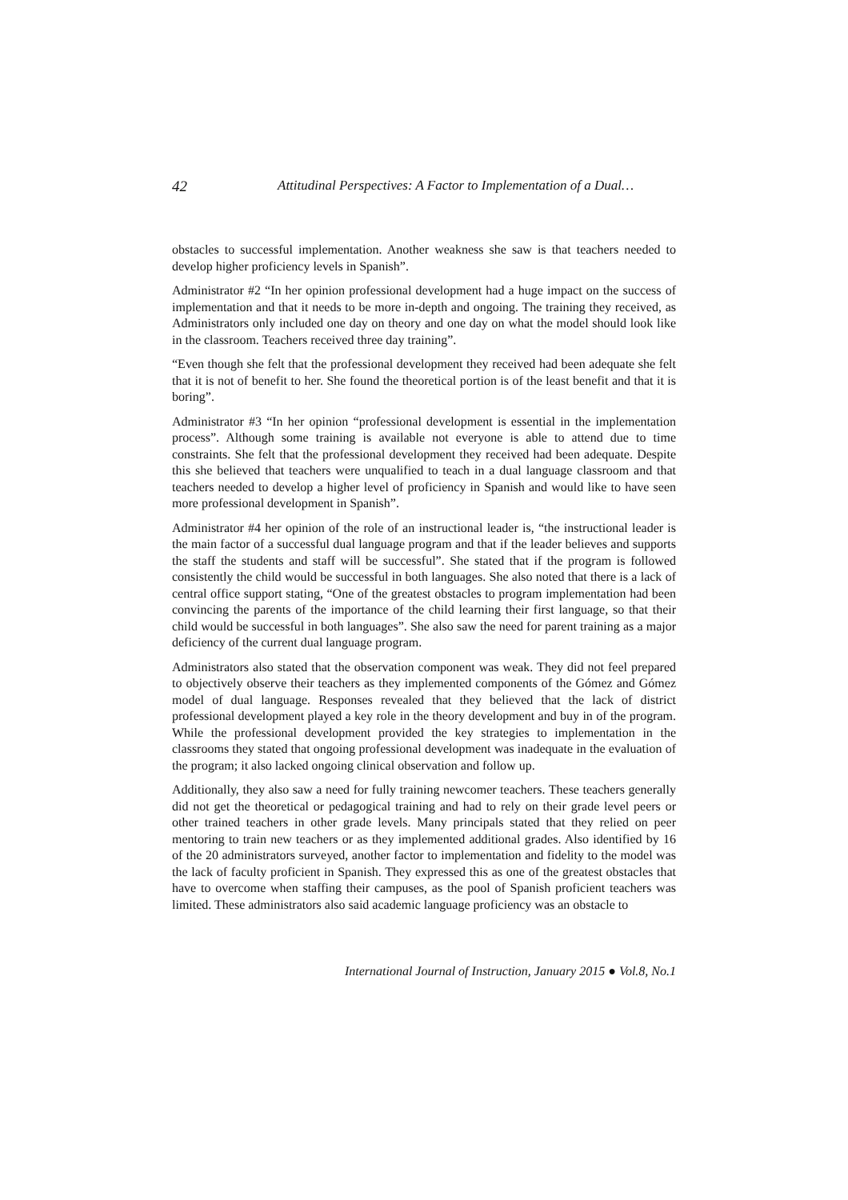42 Attitudinal Perspectives: A Factor to Implementation of a Dual…
obstacles to successful implementation. Another weakness she saw is that teachers needed to develop higher proficiency levels in Spanish”.
Administrator #2 “In her opinion professional development had a huge impact on the success of implementation and that it needs to be more in-depth and ongoing. The training they received, as Administrators only included one day on theory and one day on what the model should look like in the classroom. Teachers received three day training”.
“Even though she felt that the professional development they received had been adequate she felt that it is not of benefit to her. She found the theoretical portion is of the least benefit and that it is boring”.
Administrator #3 “In her opinion “professional development is essential in the implementation process”. Although some training is available not everyone is able to attend due to time constraints. She felt that the professional development they received had been adequate. Despite this she believed that teachers were unqualified to teach in a dual language classroom and that teachers needed to develop a higher level of proficiency in Spanish and would like to have seen more professional development in Spanish”.
Administrator #4 her opinion of the role of an instructional leader is, “the instructional leader is the main factor of a successful dual language program and that if the leader believes and supports the staff the students and staff will be successful”. She stated that if the program is followed consistently the child would be successful in both languages. She also noted that there is a lack of central office support stating, “One of the greatest obstacles to program implementation had been convincing the parents of the importance of the child learning their first language, so that their child would be successful in both languages”. She also saw the need for parent training as a major deficiency of the current dual language program.
Administrators also stated that the observation component was weak. They did not feel prepared to objectively observe their teachers as they implemented components of the Gómez and Gómez model of dual language. Responses revealed that they believed that the lack of district professional development played a key role in the theory development and buy in of the program. While the professional development provided the key strategies to implementation in the classrooms they stated that ongoing professional development was inadequate in the evaluation of the program; it also lacked ongoing clinical observation and follow up.
Additionally, they also saw a need for fully training newcomer teachers. These teachers generally did not get the theoretical or pedagogical training and had to rely on their grade level peers or other trained teachers in other grade levels. Many principals stated that they relied on peer mentoring to train new teachers or as they implemented additional grades. Also identified by 16 of the 20 administrators surveyed, another factor to implementation and fidelity to the model was the lack of faculty proficient in Spanish. They expressed this as one of the greatest obstacles that have to overcome when staffing their campuses, as the pool of Spanish proficient teachers was limited. These administrators also said academic language proficiency was an obstacle to
International Journal of Instruction, January 2015 ● Vol.8, No.1